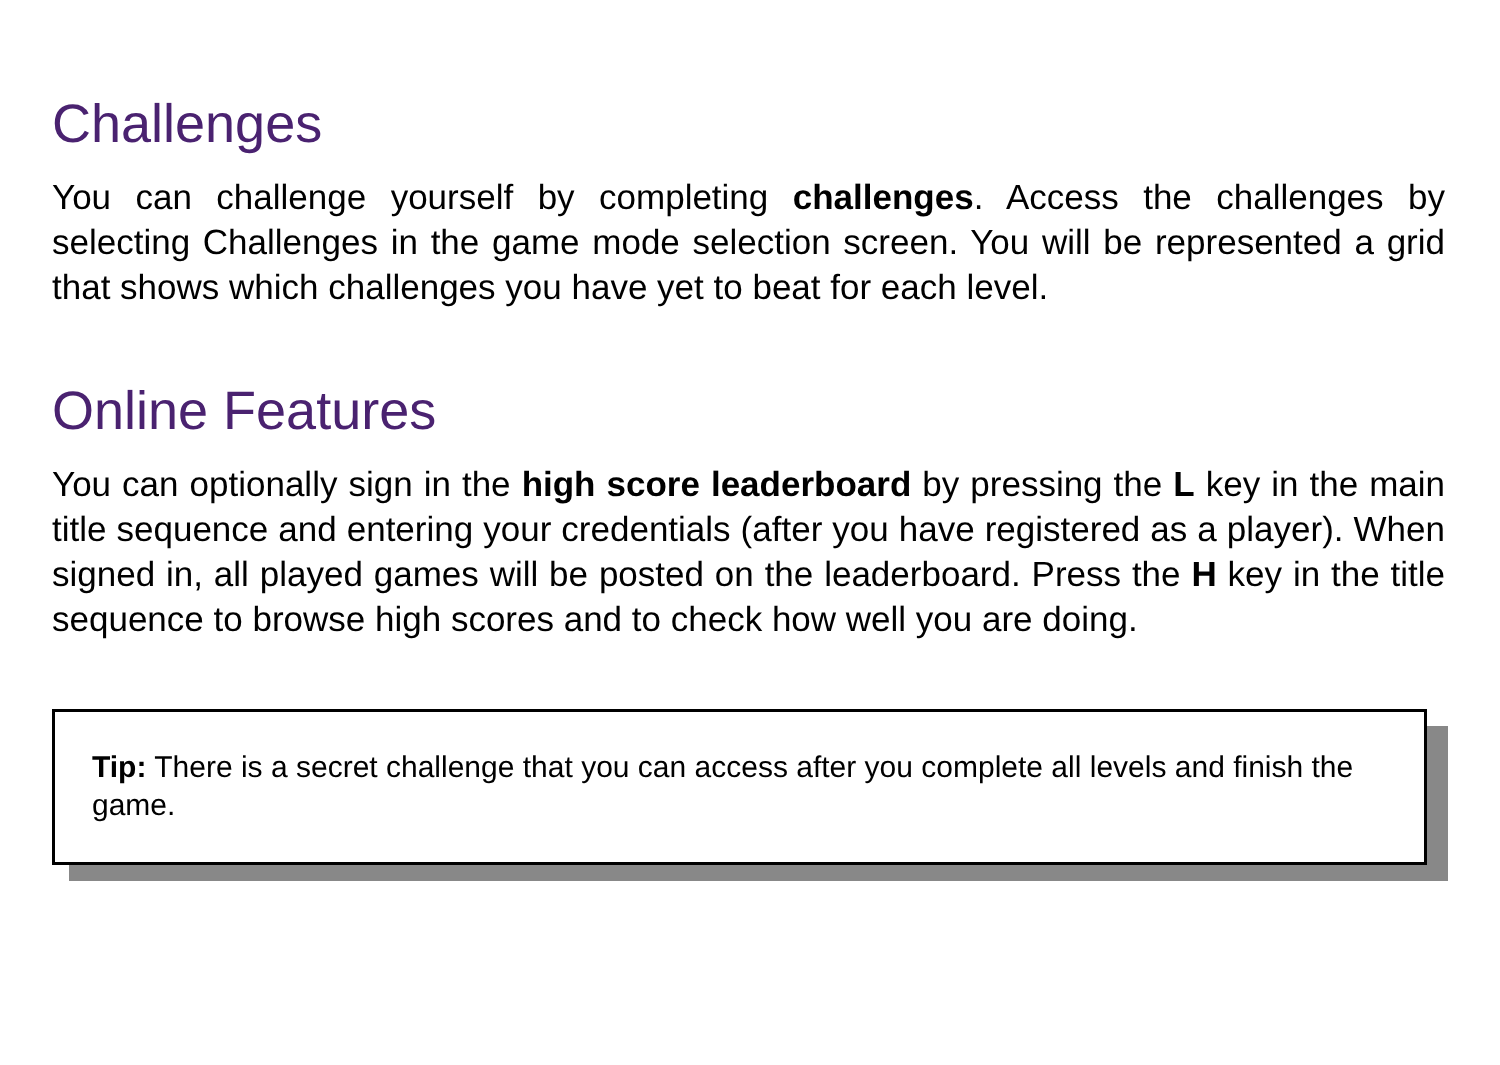Challenges
You can challenge yourself by completing challenges. Access the challenges by selecting Challenges in the game mode selection screen. You will be represented a grid that shows which challenges you have yet to beat for each level.
Online Features
You can optionally sign in the high score leaderboard by pressing the L key in the main title sequence and entering your credentials (after you have registered as a player). When signed in, all played games will be posted on the leaderboard. Press the H key in the title sequence to browse high scores and to check how well you are doing.
Tip: There is a secret challenge that you can access after you complete all levels and finish the game.